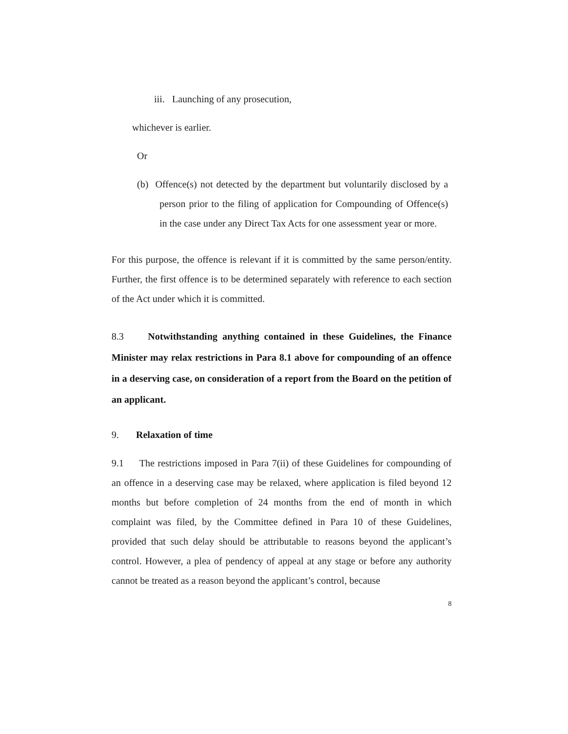iii. Launching of any prosecution,
whichever is earlier.
Or
(b) Offence(s) not detected by the department but voluntarily disclosed by a person prior to the filing of application for Compounding of Offence(s) in the case under any Direct Tax Acts for one assessment year or more.
For this purpose, the offence is relevant if it is committed by the same person/entity. Further, the first offence is to be determined separately with reference to each section of the Act under which it is committed.
8.3 Notwithstanding anything contained in these Guidelines, the Finance Minister may relax restrictions in Para 8.1 above for compounding of an offence in a deserving case, on consideration of a report from the Board on the petition of an applicant.
9. Relaxation of time
9.1 The restrictions imposed in Para 7(ii) of these Guidelines for compounding of an offence in a deserving case may be relaxed, where application is filed beyond 12 months but before completion of 24 months from the end of month in which complaint was filed, by the Committee defined in Para 10 of these Guidelines, provided that such delay should be attributable to reasons beyond the applicant’s control. However, a plea of pendency of appeal at any stage or before any authority cannot be treated as a reason beyond the applicant’s control, because
8